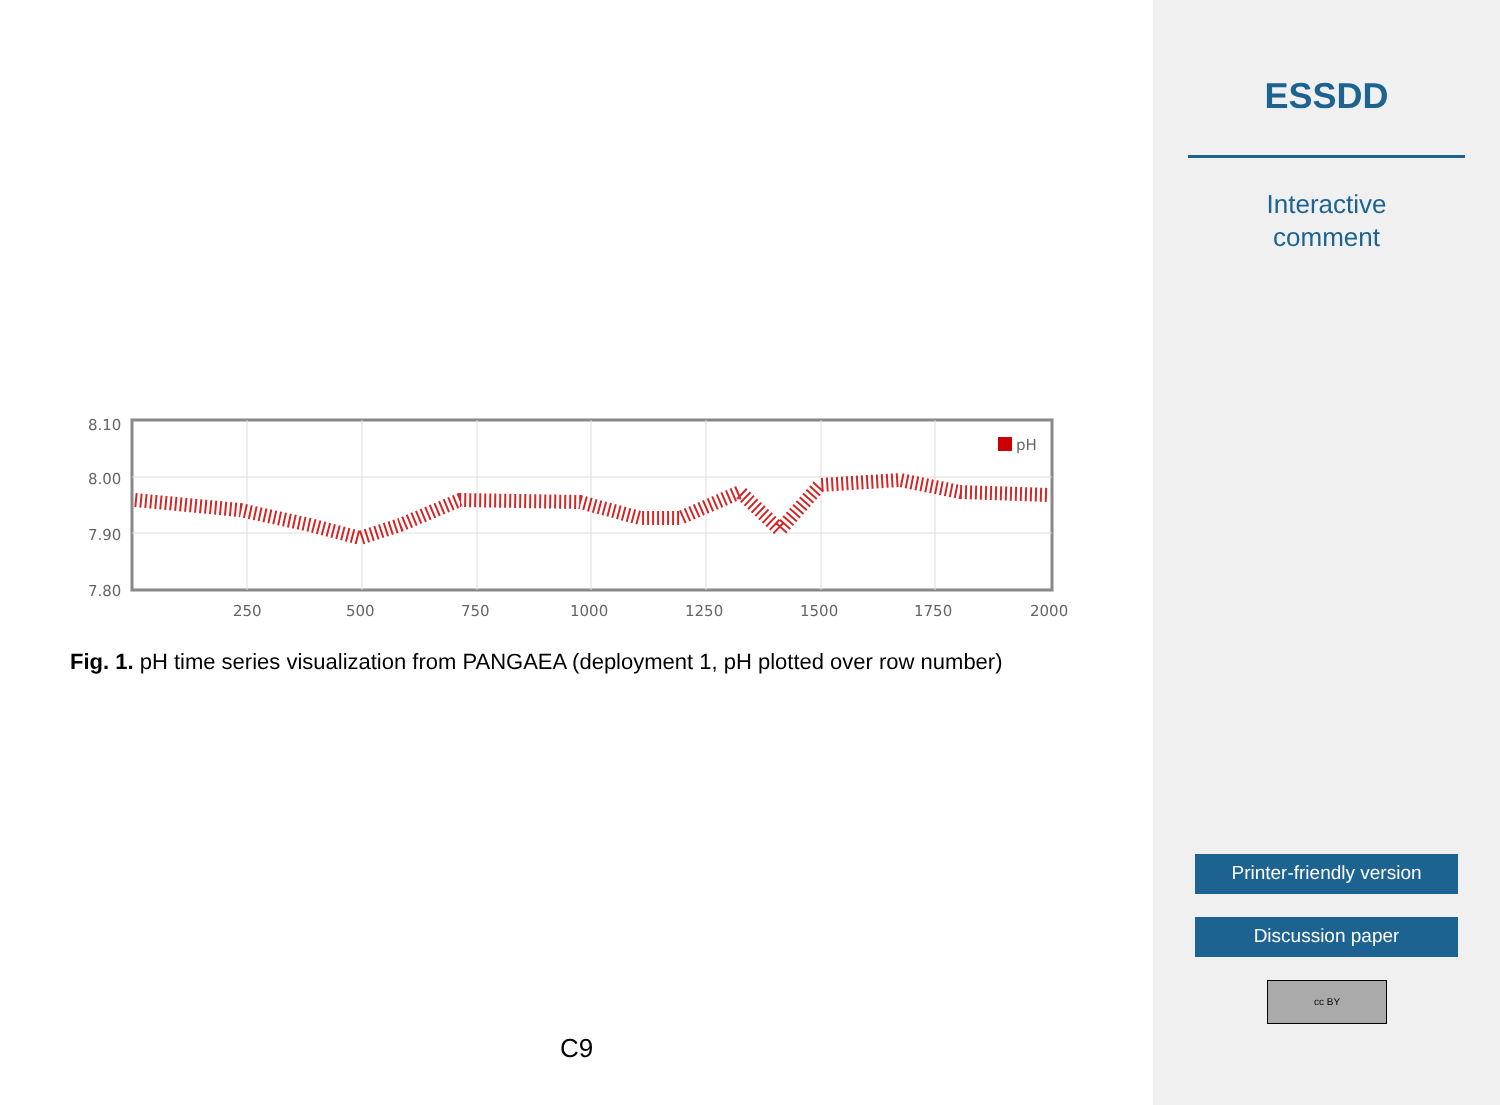8.10
8.00
7.90
7.80
250
500
750
1000
1250
1500
1750
2000
pH
Fig. 1. pH time series visualization from PANGAEA (deployment 1, pH plotted over row number)
C9
ESSDD
Interactive
comment
Printer-friendly version
Discussion paper
cc BY